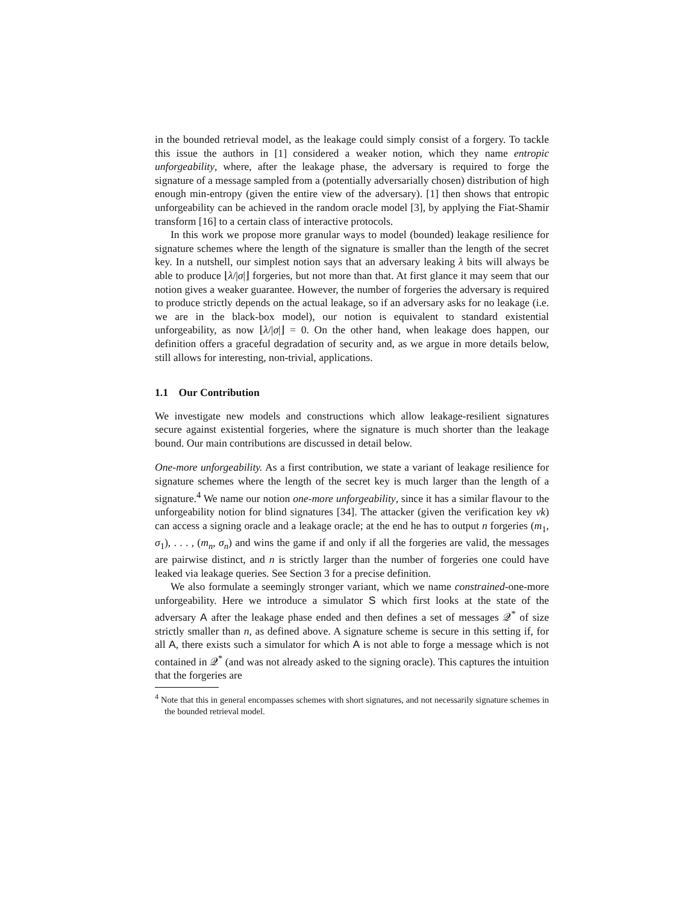in the bounded retrieval model, as the leakage could simply consist of a forgery. To tackle this issue the authors in [1] considered a weaker notion, which they name entropic unforgeability, where, after the leakage phase, the adversary is required to forge the signature of a message sampled from a (potentially adversarially chosen) distribution of high enough min-entropy (given the entire view of the adversary). [1] then shows that entropic unforgeability can be achieved in the random oracle model [3], by applying the Fiat-Shamir transform [16] to a certain class of interactive protocols.
In this work we propose more granular ways to model (bounded) leakage resilience for signature schemes where the length of the signature is smaller than the length of the secret key. In a nutshell, our simplest notion says that an adversary leaking λ bits will always be able to produce ⌊λ/|σ|⌋ forgeries, but not more than that. At first glance it may seem that our notion gives a weaker guarantee. However, the number of forgeries the adversary is required to produce strictly depends on the actual leakage, so if an adversary asks for no leakage (i.e. we are in the black-box model), our notion is equivalent to standard existential unforgeability, as now ⌊λ/|σ|⌋ = 0. On the other hand, when leakage does happen, our definition offers a graceful degradation of security and, as we argue in more details below, still allows for interesting, non-trivial, applications.
1.1 Our Contribution
We investigate new models and constructions which allow leakage-resilient signatures secure against existential forgeries, where the signature is much shorter than the leakage bound. Our main contributions are discussed in detail below.
One-more unforgeability. As a first contribution, we state a variant of leakage resilience for signature schemes where the length of the secret key is much larger than the length of a signature.<sup>4</sup> We name our notion one-more unforgeability, since it has a similar flavour to the unforgeability notion for blind signatures [34]. The attacker (given the verification key vk) can access a signing oracle and a leakage oracle; at the end he has to output n forgeries (m<sub>1</sub>, σ<sub>1</sub>), . . . , (m<sub>n</sub>, σ<sub>n</sub>) and wins the game if and only if all the forgeries are valid, the messages are pairwise distinct, and n is strictly larger than the number of forgeries one could have leaked via leakage queries. See Section 3 for a precise definition.
We also formulate a seemingly stronger variant, which we name constrained-one-more unforgeability. Here we introduce a simulator S which first looks at the state of the adversary A after the leakage phase ended and then defines a set of messages 𝒬<sup>*</sup> of size strictly smaller than n, as defined above. A signature scheme is secure in this setting if, for all A, there exists such a simulator for which A is not able to forge a message which is not contained in 𝒬<sup>*</sup> (and was not already asked to the signing oracle). This captures the intuition that the forgeries are
<sup>4</sup> Note that this in general encompasses schemes with short signatures, and not necessarily signature schemes in the bounded retrieval model.